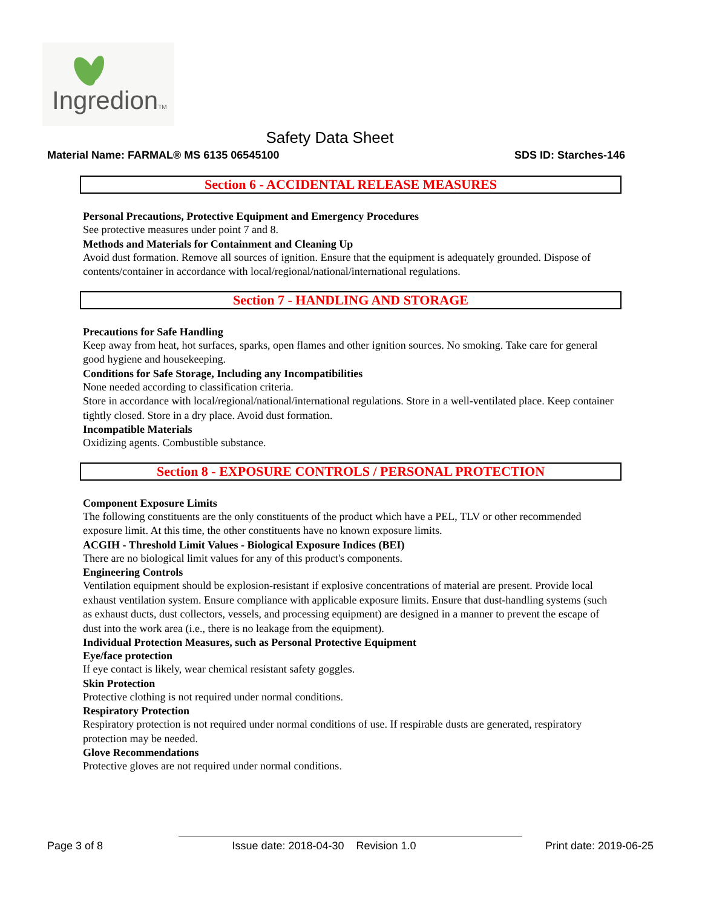IngredionTM
Safety Data Sheet
Material Name: FARMAL® MS 6135 06545100 SDS ID: Starches-146
Section 6 - ACCIDENTAL RELEASE MEASURES
Personal Precautions, Protective Equipment and Emergency Procedures
See protective measures under point 7 and 8.
Methods and Materials for Containment and Cleaning Up
Avoid dust formation. Remove all sources of ignition. Ensure that the equipment is adequately grounded. Dispose of contents/container in accordance with local/regional/national/international regulations.
Section 7 - HANDLING AND STORAGE
Precautions for Safe Handling
Keep away from heat, hot surfaces, sparks, open flames and other ignition sources. No smoking. Take care for general good hygiene and housekeeping.
Conditions for Safe Storage, Including any Incompatibilities
None needed according to classification criteria.
Store in accordance with local/regional/national/international regulations. Store in a well-ventilated place. Keep container tightly closed. Store in a dry place. Avoid dust formation.
Incompatible Materials
Oxidizing agents. Combustible substance.
Section 8 - EXPOSURE CONTROLS / PERSONAL PROTECTION
Component Exposure Limits
The following constituents are the only constituents of the product which have a PEL, TLV or other recommended exposure limit. At this time, the other constituents have no known exposure limits.
ACGIH - Threshold Limit Values - Biological Exposure Indices (BEI)
There are no biological limit values for any of this product's components.
Engineering Controls
Ventilation equipment should be explosion-resistant if explosive concentrations of material are present. Provide local exhaust ventilation system. Ensure compliance with applicable exposure limits. Ensure that dust-handling systems (such as exhaust ducts, dust collectors, vessels, and processing equipment) are designed in a manner to prevent the escape of dust into the work area (i.e., there is no leakage from the equipment).
Individual Protection Measures, such as Personal Protective Equipment
Eye/face protection
If eye contact is likely, wear chemical resistant safety goggles.
Skin Protection
Protective clothing is not required under normal conditions.
Respiratory Protection
Respiratory protection is not required under normal conditions of use. If respirable dusts are generated, respiratory protection may be needed.
Glove Recommendations
Protective gloves are not required under normal conditions.
Page 3 of 8 Issue date: 2018-04-30 Revision 1.0 Print date: 2019-06-25